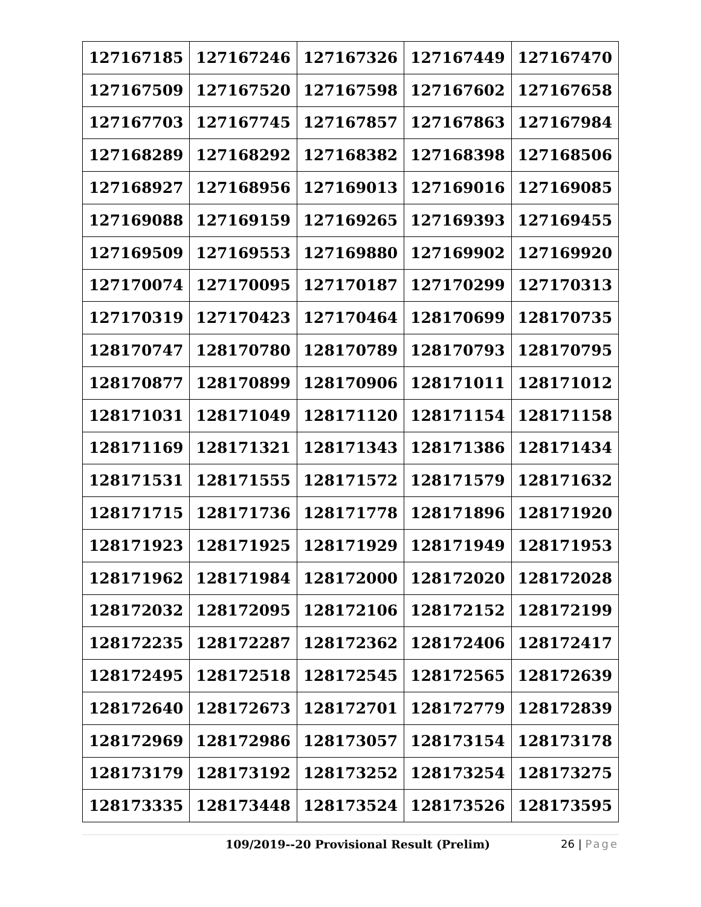| 127167185 | 127167246 | 127167326 | 127167449 | 127167470 |
| 127167509 | 127167520 | 127167598 | 127167602 | 127167658 |
| 127167703 | 127167745 | 127167857 | 127167863 | 127167984 |
| 127168289 | 127168292 | 127168382 | 127168398 | 127168506 |
| 127168927 | 127168956 | 127169013 | 127169016 | 127169085 |
| 127169088 | 127169159 | 127169265 | 127169393 | 127169455 |
| 127169509 | 127169553 | 127169880 | 127169902 | 127169920 |
| 127170074 | 127170095 | 127170187 | 127170299 | 127170313 |
| 127170319 | 127170423 | 127170464 | 128170699 | 128170735 |
| 128170747 | 128170780 | 128170789 | 128170793 | 128170795 |
| 128170877 | 128170899 | 128170906 | 128171011 | 128171012 |
| 128171031 | 128171049 | 128171120 | 128171154 | 128171158 |
| 128171169 | 128171321 | 128171343 | 128171386 | 128171434 |
| 128171531 | 128171555 | 128171572 | 128171579 | 128171632 |
| 128171715 | 128171736 | 128171778 | 128171896 | 128171920 |
| 128171923 | 128171925 | 128171929 | 128171949 | 128171953 |
| 128171962 | 128171984 | 128172000 | 128172020 | 128172028 |
| 128172032 | 128172095 | 128172106 | 128172152 | 128172199 |
| 128172235 | 128172287 | 128172362 | 128172406 | 128172417 |
| 128172495 | 128172518 | 128172545 | 128172565 | 128172639 |
| 128172640 | 128172673 | 128172701 | 128172779 | 128172839 |
| 128172969 | 128172986 | 128173057 | 128173154 | 128173178 |
| 128173179 | 128173192 | 128173252 | 128173254 | 128173275 |
| 128173335 | 128173448 | 128173524 | 128173526 | 128173595 |
109/2019--20 Provisional Result (Prelim)
26 | Page